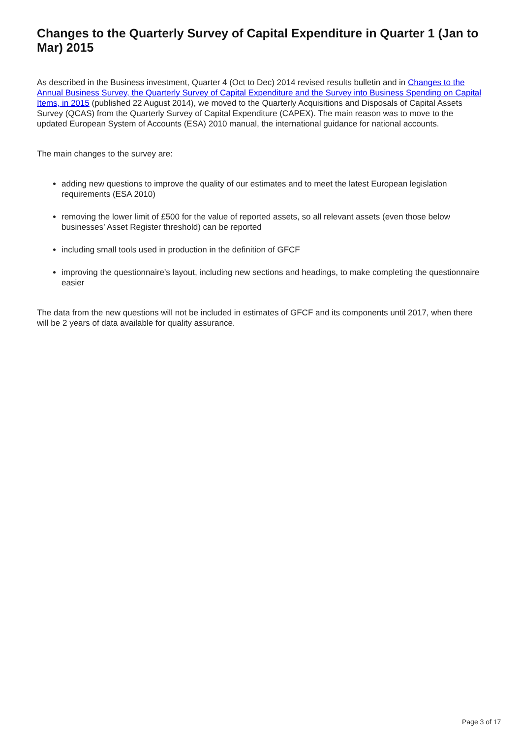Changes to the Quarterly Survey of Capital Expenditure in Quarter 1 (Jan to Mar) 2015
As described in the Business investment, Quarter 4 (Oct to Dec) 2014 revised results bulletin and in Changes to the Annual Business Survey, the Quarterly Survey of Capital Expenditure and the Survey into Business Spending on Capital Items, in 2015 (published 22 August 2014), we moved to the Quarterly Acquisitions and Disposals of Capital Assets Survey (QCAS) from the Quarterly Survey of Capital Expenditure (CAPEX). The main reason was to move to the updated European System of Accounts (ESA) 2010 manual, the international guidance for national accounts.
The main changes to the survey are:
adding new questions to improve the quality of our estimates and to meet the latest European legislation requirements (ESA 2010)
removing the lower limit of £500 for the value of reported assets, so all relevant assets (even those below businesses’ Asset Register threshold) can be reported
including small tools used in production in the definition of GFCF
improving the questionnaire’s layout, including new sections and headings, to make completing the questionnaire easier
The data from the new questions will not be included in estimates of GFCF and its components until 2017, when there will be 2 years of data available for quality assurance.
Page 3 of 17